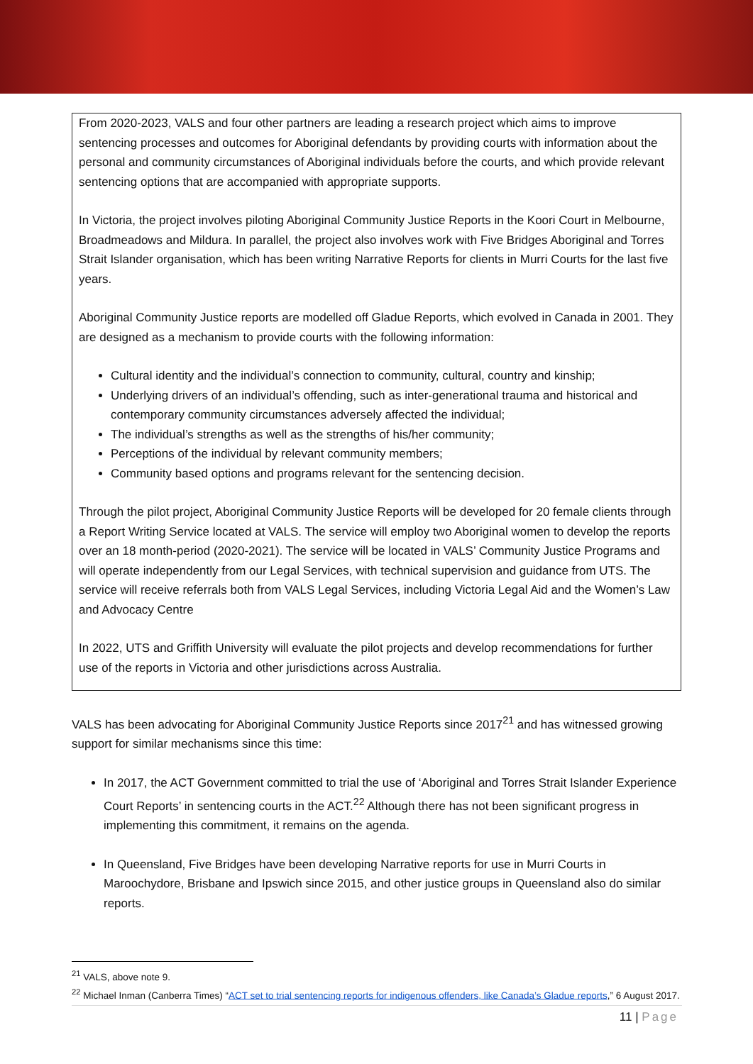From 2020-2023, VALS and four other partners are leading a research project which aims to improve sentencing processes and outcomes for Aboriginal defendants by providing courts with information about the personal and community circumstances of Aboriginal individuals before the courts, and which provide relevant sentencing options that are accompanied with appropriate supports.
In Victoria, the project involves piloting Aboriginal Community Justice Reports in the Koori Court in Melbourne, Broadmeadows and Mildura. In parallel, the project also involves work with Five Bridges Aboriginal and Torres Strait Islander organisation, which has been writing Narrative Reports for clients in Murri Courts for the last five years.
Aboriginal Community Justice reports are modelled off Gladue Reports, which evolved in Canada in 2001. They are designed as a mechanism to provide courts with the following information:
Cultural identity and the individual’s connection to community, cultural, country and kinship;
Underlying drivers of an individual’s offending, such as inter-generational trauma and historical and contemporary community circumstances adversely affected the individual;
The individual’s strengths as well as the strengths of his/her community;
Perceptions of the individual by relevant community members;
Community based options and programs relevant for the sentencing decision.
Through the pilot project, Aboriginal Community Justice Reports will be developed for 20 female clients through a Report Writing Service located at VALS. The service will employ two Aboriginal women to develop the reports over an 18 month-period (2020-2021). The service will be located in VALS’ Community Justice Programs and will operate independently from our Legal Services, with technical supervision and guidance from UTS. The service will receive referrals both from VALS Legal Services, including Victoria Legal Aid and the Women’s Law and Advocacy Centre
In 2022, UTS and Griffith University will evaluate the pilot projects and develop recommendations for further use of the reports in Victoria and other jurisdictions across Australia.
VALS has been advocating for Aboriginal Community Justice Reports since 2017<sup>21</sup> and has witnessed growing support for similar mechanisms since this time:
In 2017, the ACT Government committed to trial the use of ‘Aboriginal and Torres Strait Islander Experience Court Reports’ in sentencing courts in the ACT.<sup>22</sup> Although there has not been significant progress in implementing this commitment, it remains on the agenda.
In Queensland, Five Bridges have been developing Narrative reports for use in Murri Courts in Maroochydore, Brisbane and Ipswich since 2015, and other justice groups in Queensland also do similar reports.
<sup>21</sup> VALS, above note 9.
<sup>22</sup> Michael Inman (Canberra Times) “ACT set to trial sentencing reports for indigenous offenders, like Canada’s Gladue reports,” 6 August 2017.
11 | Page